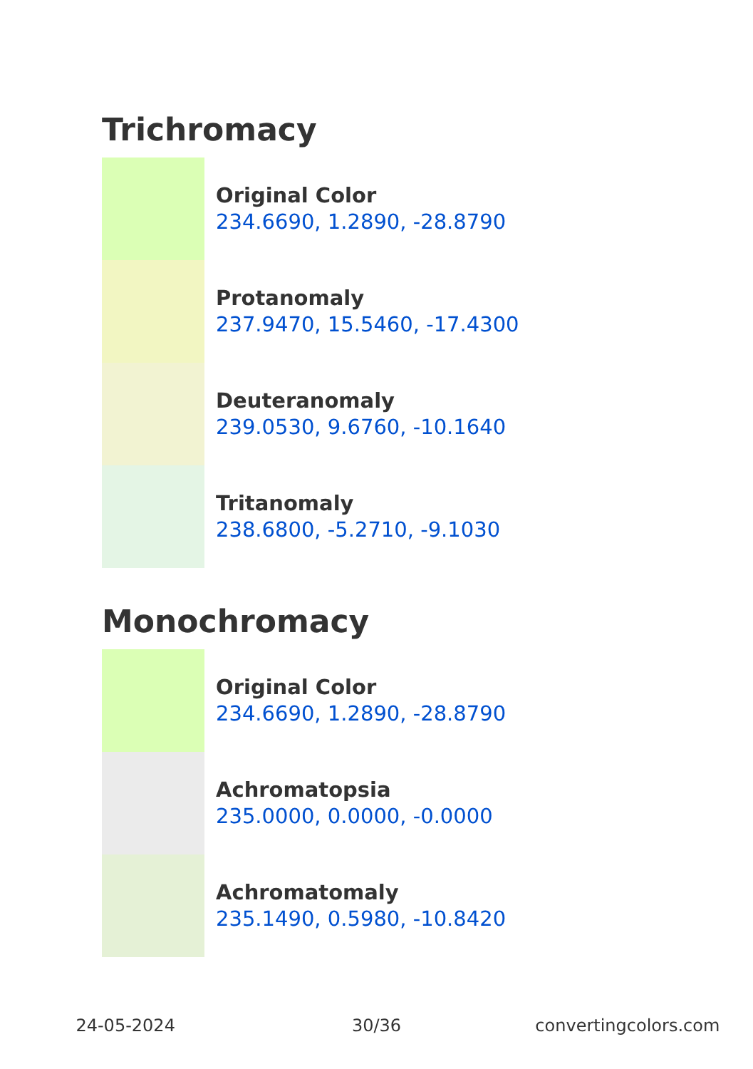Trichromacy
Original Color
234.6690, 1.2890, -28.8790
Protanomaly
237.9470, 15.5460, -17.4300
Deuteranomaly
239.0530, 9.6760, -10.1640
Tritanomaly
238.6800, -5.2710, -9.1030
Monochromacy
Original Color
234.6690, 1.2890, -28.8790
Achromatopsia
235.0000, 0.0000, -0.0000
Achromatomaly
235.1490, 0.5980, -10.8420
24-05-2024 30/36 convertingcolors.com